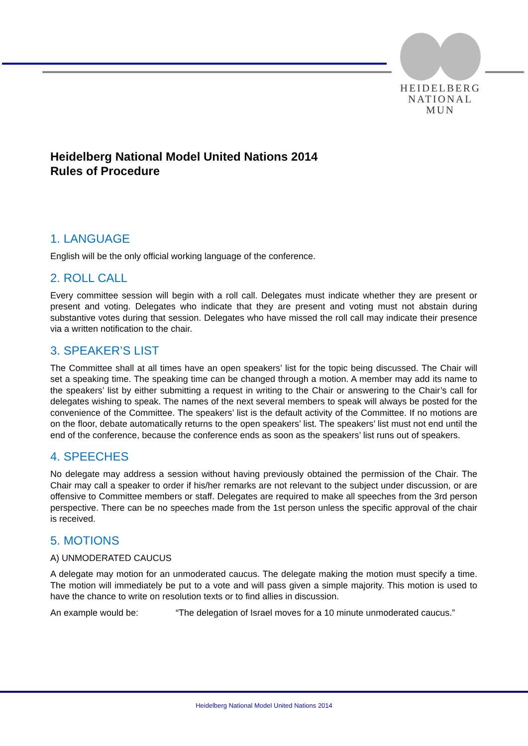HEIDELBERG
NATIONAL MUN
Heidelberg National Model United Nations 2014
Rules of Procedure
1. LANGUAGE
English will be the only official working language of the conference.
2. ROLL CALL
Every committee session will begin with a roll call. Delegates must indicate whether they are present or present and voting. Delegates who indicate that they are present and voting must not abstain during substantive votes during that session. Delegates who have missed the roll call may indicate their presence via a written notification to the chair.
3. SPEAKER’S LIST
The Committee shall at all times have an open speakers’ list for the topic being discussed. The Chair will set a speaking time. The speaking time can be changed through a motion. A member may add its name to the speakers’ list by either submitting a request in writing to the Chair or answering to the Chair’s call for delegates wishing to speak. The names of the next several members to speak will always be posted for the convenience of the Committee. The speakers’ list is the default activity of the Committee. If no motions are on the floor, debate automatically returns to the open speakers’ list. The speakers’ list must not end until the end of the conference, because the conference ends as soon as the speakers’ list runs out of speakers.
4. SPEECHES
No delegate may address a session without having previously obtained the permission of the Chair. The Chair may call a speaker to order if his/her remarks are not relevant to the subject under discussion, or are offensive to Committee members or staff. Delegates are required to make all speeches from the 3rd person perspective. There can be no speeches made from the 1st person unless the specific approval of the chair is received.
5. MOTIONS
A) UNMODERATED CAUCUS
A delegate may motion for an unmoderated caucus. The delegate making the motion must specify a time. The motion will immediately be put to a vote and will pass given a simple majority. This motion is used to have the chance to write on resolution texts or to find allies in discussion.
An example would be: “The delegation of Israel moves for a 10 minute unmoderated caucus.”
Heidelberg National Model United Nations 2014